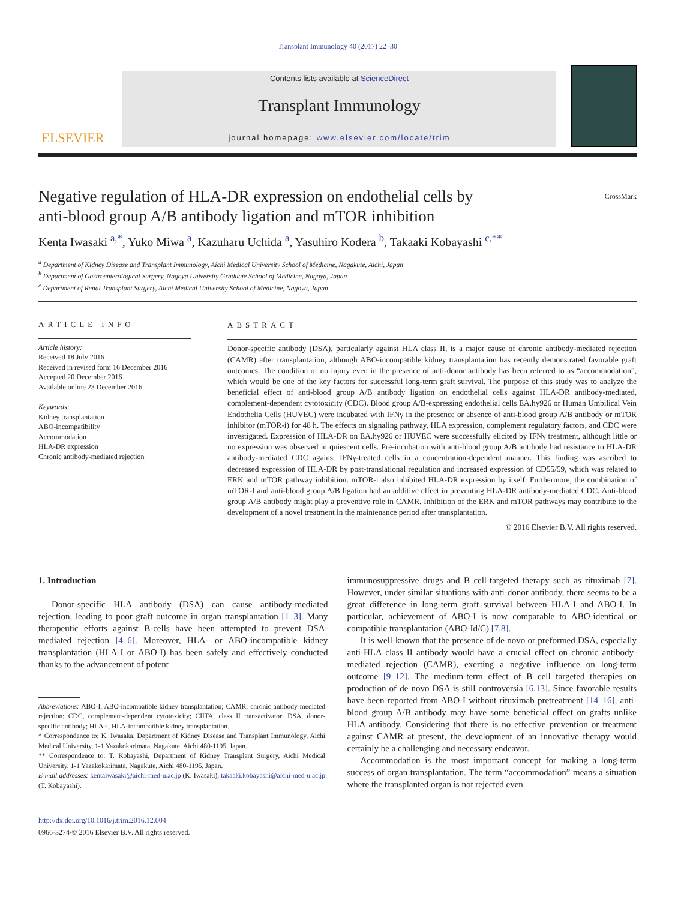Transplant Immunology 40 (2017) 22–30
ELSEVIER
Contents lists available at ScienceDirect
Transplant Immunology
journal homepage: www.elsevier.com/locate/trim
Negative regulation of HLA-DR expression on endothelial cells by
anti-blood group A/B antibody ligation and mTOR inhibition CrossMark
Kenta Iwasaki <sup>a,*</sup>, Yuko Miwa <sup>a</sup>, Kazuharu Uchida <sup>a</sup>, Yasuhiro Kodera <sup>b</sup>, Takaaki Kobayashi <sup>c,**</sup>
<sup>a</sup> Department of Kidney Disease and Transplant Immunology, Aichi Medical University School of Medicine, Nagakute, Aichi, Japan
<sup>b</sup> Department of Gastroenterological Surgery, Nagoya University Graduate School of Medicine, Nagoya, Japan
<sup>c</sup> Department of Renal Transplant Surgery, Aichi Medical University School of Medicine, Nagoya, Japan
ARTICLE INFO
Article history:
Received 18 July 2016
Received in revised form 16 December 2016
Accepted 20 December 2016
Available online 23 December 2016
Keywords:
Kidney transplantation
ABO-incompatibility
Accommodation
HLA-DR expression
Chronic antibody-mediated rejection
ABSTRACT
Donor-specific antibody (DSA), particularly against HLA class II, is a major cause of chronic antibody-mediated rejection (CAMR) after transplantation, although ABO-incompatible kidney transplantation has recently demonstrated favorable graft outcomes. The condition of no injury even in the presence of anti-donor antibody has been referred to as “accommodation”, which would be one of the key factors for successful long-term graft survival. The purpose of this study was to analyze the beneficial effect of anti-blood group A/B antibody ligation on endothelial cells against HLA-DR antibody-mediated, complement-dependent cytotoxicity (CDC). Blood group A/B-expressing endothelial cells EA.hy926 or Human Umbilical Vein Endothelia Cells (HUVEC) were incubated with IFNγ in the presence or absence of anti-blood group A/B antibody or mTOR inhibitor (mTOR-i) for 48 h. The effects on signaling pathway, HLA expression, complement regulatory factors, and CDC were investigated. Expression of HLA-DR on EA.hy926 or HUVEC were successfully elicited by IFNγ treatment, although little or no expression was observed in quiescent cells. Pre-incubation with anti-blood group A/B antibody had resistance to HLA-DR antibody-mediated CDC against IFNγ-treated cells in a concentration-dependent manner. This finding was ascribed to decreased expression of HLA-DR by post-translational regulation and increased expression of CD55/59, which was related to ERK and mTOR pathway inhibition. mTOR-i also inhibited HLA-DR expression by itself. Furthermore, the combination of mTOR-I and anti-blood group A/B ligation had an additive effect in preventing HLA-DR antibody-mediated CDC. Anti-blood group A/B antibody might play a preventive role in CAMR. Inhibition of the ERK and mTOR pathways may contribute to the development of a novel treatment in the maintenance period after transplantation.
© 2016 Elsevier B.V. All rights reserved.
1. Introduction
Donor-specific HLA antibody (DSA) can cause antibody-mediated rejection, leading to poor graft outcome in organ transplantation [1–3]. Many therapeutic efforts against B-cells have been attempted to prevent DSA-mediated rejection [4–6]. Moreover, HLA- or ABO-incompatible kidney transplantation (HLA-I or ABO-I) has been safely and effectively conducted thanks to the advancement of potent
Abbreviations: ABO-I, ABO-incompatible kidney transplantation; CAMR, chronic antibody mediated rejection; CDC, complement-dependent cytotoxicity; CIITA, class II transactivator; DSA, donor-specific antibody; HLA-I, HLA-incompatible kidney transplantation.
* Correspondence to: K. Iwasaka, Department of Kidney Disease and Transplant Immunology, Aichi Medical University, 1-1 Yazakokarimata, Nagakute, Aichi 480-1195, Japan.
** Correspondence to: T. Kobayashi, Department of Kidney Transplant Surgery, Aichi Medical University, 1-1 Yazakokarimata, Nagakute, Aichi 480-1195, Japan.
E-mail addresses: kentaiwasaki@aichi-med-u.ac.jp (K. Iwasaki), takaaki.kobayashi@aichi-med-u.ac.jp (T. Kobayashi).
http://dx.doi.org/10.1016/j.trim.2016.12.004
0966-3274/© 2016 Elsevier B.V. All rights reserved.
immunosuppressive drugs and B cell-targeted therapy such as rituximab [7]. However, under similar situations with anti-donor antibody, there seems to be a great difference in long-term graft survival between HLA-I and ABO-I. In particular, achievement of ABO-I is now comparable to ABO-identical or compatible transplantation (ABO-Id/C) [7,8].
It is well-known that the presence of de novo or preformed DSA, especially anti-HLA class II antibody would have a crucial effect on chronic antibody-mediated rejection (CAMR), exerting a negative influence on long-term outcome [9–12]. The medium-term effect of B cell targeted therapies on production of de novo DSA is still controversia [6,13]. Since favorable results have been reported from ABO-I without rituximab pretreatment [14–16], anti-blood group A/B antibody may have some beneficial effect on grafts unlike HLA antibody. Considering that there is no effective prevention or treatment against CAMR at present, the development of an innovative therapy would certainly be a challenging and necessary endeavor.
Accommodation is the most important concept for making a long-term success of organ transplantation. The term “accommodation” means a situation where the transplanted organ is not rejected even